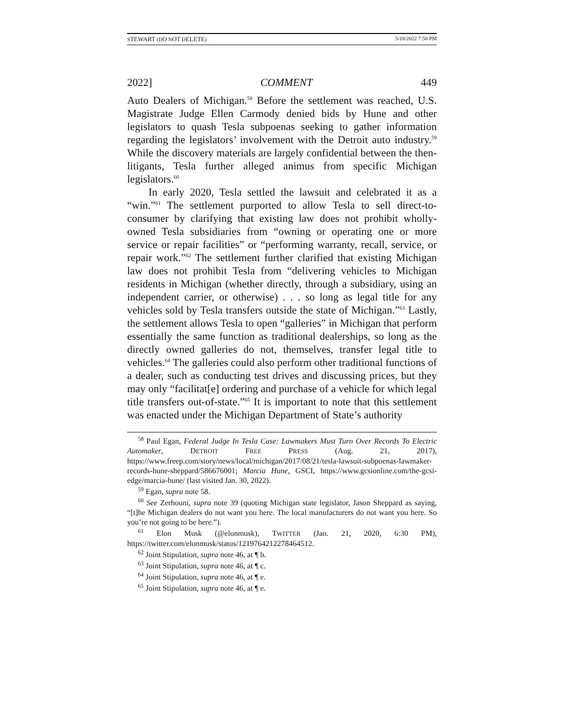STEWART (DO NOT DELETE) 5/18/2022 7:58 PM
2022] COMMENT 449
Auto Dealers of Michigan.<sup>58</sup> Before the settlement was reached, U.S. Magistrate Judge Ellen Carmody denied bids by Hune and other legislators to quash Tesla subpoenas seeking to gather information regarding the legislators’ involvement with the Detroit auto industry.<sup>59</sup> While the discovery materials are largely confidential between the then-litigants, Tesla further alleged animus from specific Michigan legislators.<sup>60</sup>
In early 2020, Tesla settled the lawsuit and celebrated it as a “win.”<sup>61</sup> The settlement purported to allow Tesla to sell direct-to-consumer by clarifying that existing law does not prohibit wholly-owned Tesla subsidiaries from “owning or operating one or more service or repair facilities” or “performing warranty, recall, service, or repair work.”<sup>62</sup> The settlement further clarified that existing Michigan law does not prohibit Tesla from “delivering vehicles to Michigan residents in Michigan (whether directly, through a subsidiary, using an independent carrier, or otherwise) . . . so long as legal title for any vehicles sold by Tesla transfers outside the state of Michigan.”<sup>63</sup> Lastly, the settlement allows Tesla to open “galleries” in Michigan that perform essentially the same function as traditional dealerships, so long as the directly owned galleries do not, themselves, transfer legal title to vehicles.<sup>64</sup> The galleries could also perform other traditional functions of a dealer, such as conducting test drives and discussing prices, but they may only “facilitat[e] ordering and purchase of a vehicle for which legal title transfers out-of-state.”<sup>65</sup> It is important to note that this settlement was enacted under the Michigan Department of State’s authority
<sup>58</sup> Paul Egan, Federal Judge In Tesla Case: Lawmakers Must Turn Over Records To Electric Automaker, DETROIT FREE PRESS (Aug. 21, 2017), https://www.freep.com/story/news/local/michigan/2017/08/21/tesla-lawsuit-subpoenas-lawmaker-records-hune-sheppard/586676001; Marcia Hune, GSCI, https://www.gcsionline.com/the-gcsi-edge/marcia-hune/ (last visited Jan. 30, 2022).
<sup>59</sup> Egan, supra note 58.
<sup>60</sup> See Zerhouni, supra note 39 (quoting Michigan state legislator, Jason Sheppard as saying, “[t]he Michigan dealers do not want you here. The local manufacturers do not want you here. So you’re not going to be here.”).
<sup>61</sup> Elon Musk (@elonmusk), TWITTER (Jan. 21, 2020, 6:30 PM), https://twitter.com/elonmusk/status/1219764212278464512.
<sup>62</sup> Joint Stipulation, supra note 46, at ¶ b.
<sup>63</sup> Joint Stipulation, supra note 46, at ¶ c.
<sup>64</sup> Joint Stipulation, supra note 46, at ¶ e.
<sup>65</sup> Joint Stipulation, supra note 46, at ¶ e.